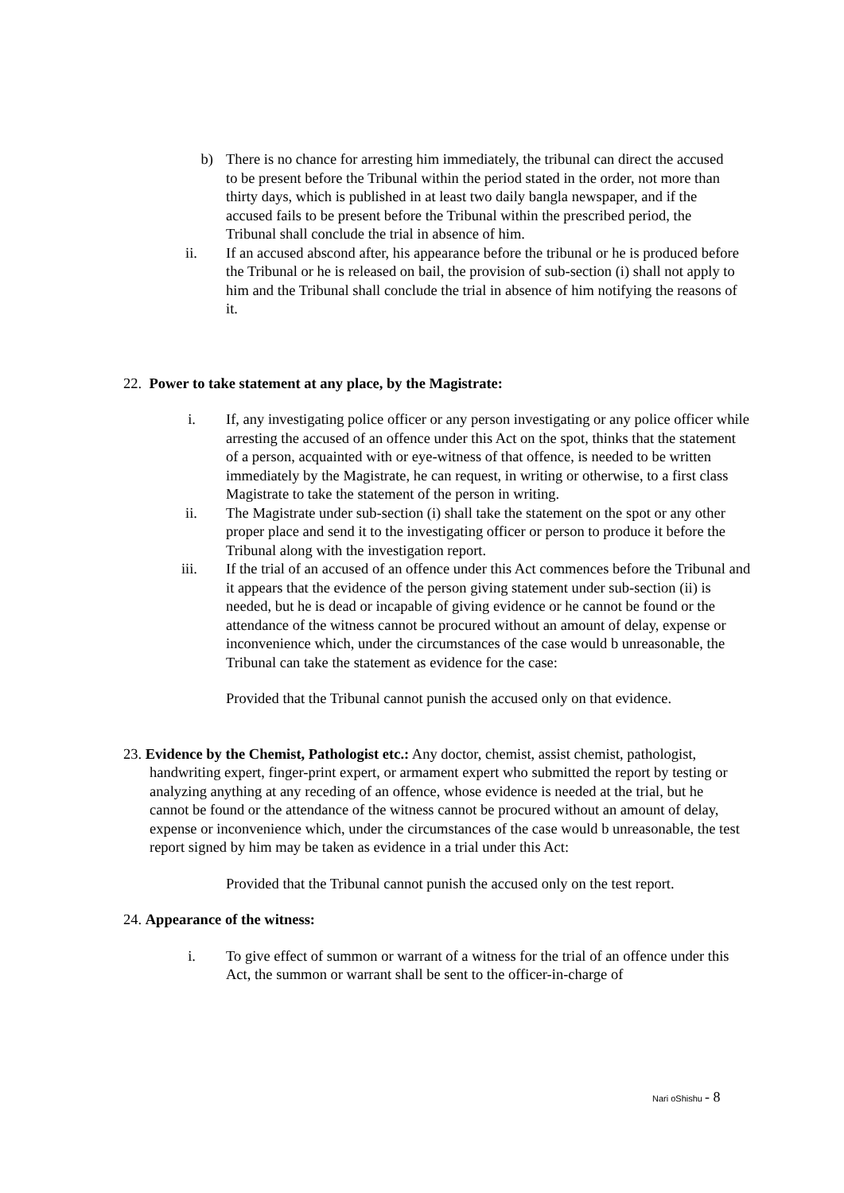b)
There is no chance for arresting him immediately, the tribunal can direct the accused to be present before the Tribunal within the period stated in the order, not more than thirty days, which is published in at least two daily bangla newspaper, and if the accused fails to be present before the Tribunal within the prescribed period, the Tribunal shall conclude the trial in absence of him.
ii. If an accused abscond after, his appearance before the tribunal or he is produced before the Tribunal or he is released on bail, the provision of sub-section (i) shall not apply to him and the Tribunal shall conclude the trial in absence of him notifying the reasons of it.
22. Power to take statement at any place, by the Magistrate:
i. If, any investigating police officer or any person investigating or any police officer while arresting the accused of an offence under this Act on the spot, thinks that the statement of a person, acquainted with or eye-witness of that offence, is needed to be written immediately by the Magistrate, he can request, in writing or otherwise, to a first class Magistrate to take the statement of the person in writing.
ii. The Magistrate under sub-section (i) shall take the statement on the spot or any other proper place and send it to the investigating officer or person to produce it before the Tribunal along with the investigation report.
iii. If the trial of an accused of an offence under this Act commences before the Tribunal and it appears that the evidence of the person giving statement under sub-section (ii) is needed, but he is dead or incapable of giving evidence or he cannot be found or the attendance of the witness cannot be procured without an amount of delay, expense or inconvenience which, under the circumstances of the case would b unreasonable, the Tribunal can take the statement as evidence for the case:
Provided that the Tribunal cannot punish the accused only on that evidence.
23. Evidence by the Chemist, Pathologist etc.: Any doctor, chemist, assist chemist, pathologist, handwriting expert, finger-print expert, or armament expert who submitted the report by testing or analyzing anything at any receding of an offence, whose evidence is needed at the trial, but he cannot be found or the attendance of the witness cannot be procured without an amount of delay, expense or inconvenience which, under the circumstances of the case would b unreasonable, the test report signed by him may be taken as evidence in a trial under this Act:
Provided that the Tribunal cannot punish the accused only on the test report.
24. Appearance of the witness:
i. To give effect of summon or warrant of a witness for the trial of an offence under this Act, the summon or warrant shall be sent to the officer-in-charge of
Nari oShishu - 8